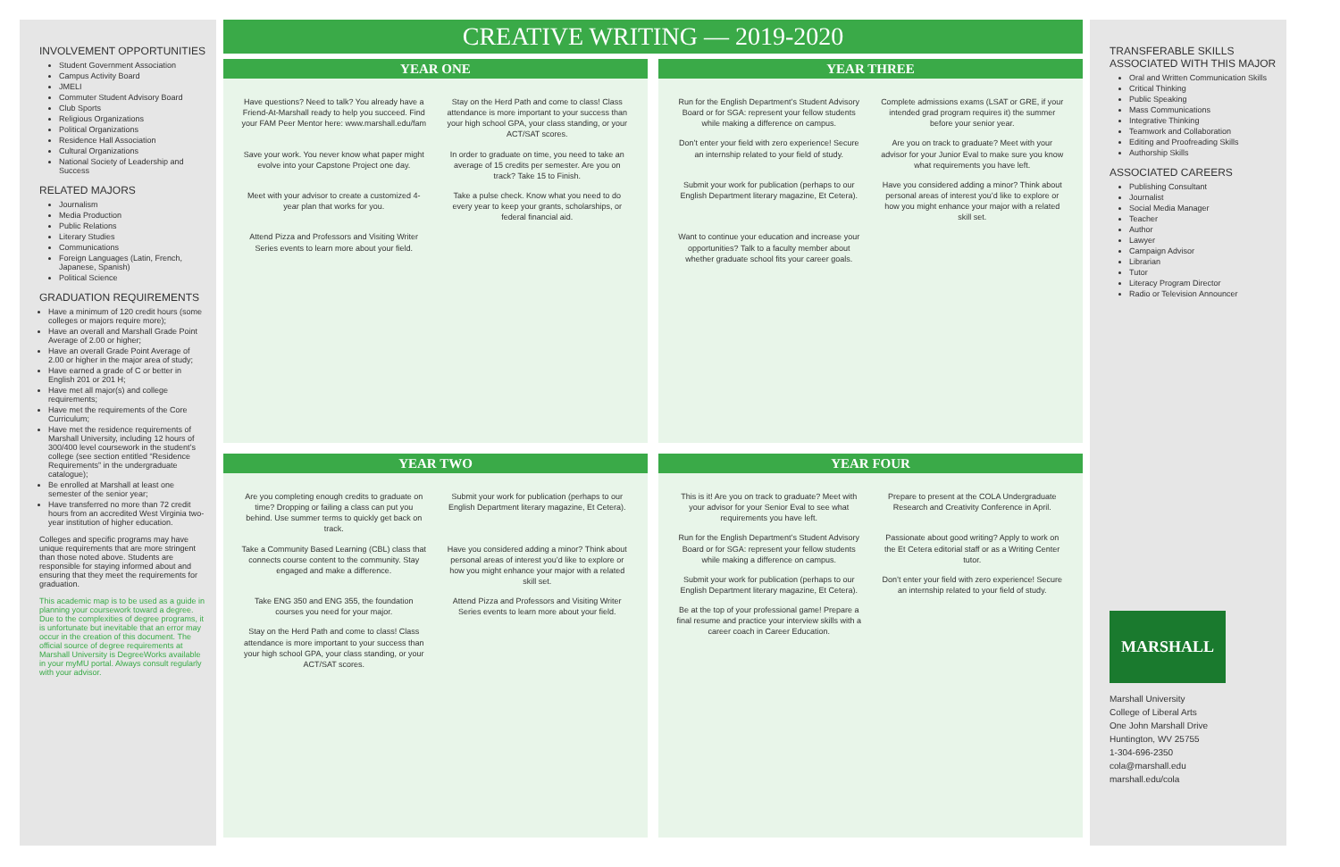INVOLVEMENT OPPORTUNITIES
Student Government Association
Campus Activity Board
JMELI
Commuter Student Advisory Board
Club Sports
Religious Organizations
Political Organizations
Residence Hall Association
Cultural Organizations
National Society of Leadership and Success
RELATED MAJORS
Journalism
Media Production
Public Relations
Literary Studies
Communications
Foreign Languages (Latin, French, Japanese, Spanish)
Political Science
GRADUATION REQUIREMENTS
Have a minimum of 120 credit hours (some colleges or majors require more);
Have an overall and Marshall Grade Point Average of 2.00 or higher;
Have an overall Grade Point Average of 2.00 or higher in the major area of study;
Have earned a grade of C or better in English 201 or 201 H;
Have met all major(s) and college requirements;
Have met the requirements of the Core Curriculum;
Have met the residence requirements of Marshall University, including 12 hours of 300/400 level coursework in the student’s college (see section entitled “Residence Requirements” in the undergraduate catalogue);
Be enrolled at Marshall at least one semester of the senior year;
Have transferred no more than 72 credit hours from an accredited West Virginia two-year institution of higher education.
Colleges and specific programs may have unique requirements that are more stringent than those noted above. Students are responsible for staying informed about and ensuring that they meet the requirements for graduation.
This academic map is to be used as a guide in planning your coursework toward a degree. Due to the complexities of degree programs, it is unfortunate but inevitable that an error may occur in the creation of this document. The official source of degree requirements at Marshall University is DegreeWorks available in your myMU portal. Always consult regularly with your advisor.
CREATIVE WRITING — 2019-2020
YEAR ONE
Have questions? Need to talk? You already have a Friend-At-Marshall ready to help you succeed. Find your FAM Peer Mentor here: www.marshall.edu/fam
Stay on the Herd Path and come to class! Class attendance is more important to your success than your high school GPA, your class standing, or your ACT/SAT scores.
Save your work. You never know what paper might evolve into your Capstone Project one day.
In order to graduate on time, you need to take an average of 15 credits per semester. Are you on track? Take 15 to Finish.
Meet with your advisor to create a customized 4-year plan that works for you.
Take a pulse check. Know what you need to do every year to keep your grants, scholarships, or federal financial aid.
Attend Pizza and Professors and Visiting Writer Series events to learn more about your field.
YEAR THREE
Run for the English Department’s Student Advisory Board or for SGA: represent your fellow students while making a difference on campus.
Complete admissions exams (LSAT or GRE, if your intended grad program requires it) the summer before your senior year.
Don’t enter your field with zero experience! Secure an internship related to your field of study.
Are you on track to graduate? Meet with your advisor for your Junior Eval to make sure you know what requirements you have left.
Submit your work for publication (perhaps to our English Department literary magazine, Et Cetera).
Have you considered adding a minor? Think about personal areas of interest you’d like to explore or how you might enhance your major with a related skill set.
Want to continue your education and increase your opportunities? Talk to a faculty member about whether graduate school fits your career goals.
YEAR TWO
Are you completing enough credits to graduate on time? Dropping or failing a class can put you behind. Use summer terms to quickly get back on track.
Submit your work for publication (perhaps to our English Department literary magazine, Et Cetera).
Take a Community Based Learning (CBL) class that connects course content to the community. Stay engaged and make a difference.
Have you considered adding a minor? Think about personal areas of interest you’d like to explore or how you might enhance your major with a related skill set.
Take ENG 350 and ENG 355, the foundation courses you need for your major.
Attend Pizza and Professors and Visiting Writer Series events to learn more about your field.
Stay on the Herd Path and come to class! Class attendance is more important to your success than your high school GPA, your class standing, or your ACT/SAT scores.
YEAR FOUR
This is it! Are you on track to graduate? Meet with your advisor for your Senior Eval to see what requirements you have left.
Prepare to present at the COLA Undergraduate Research and Creativity Conference in April.
Run for the English Department’s Student Advisory Board or for SGA: represent your fellow students while making a difference on campus.
Passionate about good writing? Apply to work on the Et Cetera editorial staff or as a Writing Center tutor.
Submit your work for publication (perhaps to our English Department literary magazine, Et Cetera).
Don’t enter your field with zero experience! Secure an internship related to your field of study.
Be at the top of your professional game! Prepare a final resume and practice your interview skills with a career coach in Career Education.
TRANSFERABLE SKILLS ASSOCIATED WITH THIS MAJOR
Oral and Written Communication Skills
Critical Thinking
Public Speaking
Mass Communications
Integrative Thinking
Teamwork and Collaboration
Editing and Proofreading Skills
Authorship Skills
ASSOCIATED CAREERS
Publishing Consultant
Journalist
Social Media Manager
Teacher
Author
Lawyer
Campaign Advisor
Librarian
Tutor
Literacy Program Director
Radio or Television Announcer
MARSHALL
Marshall University
College of Liberal Arts
One John Marshall Drive
Huntington, WV 25755
1-304-696-2350
cola@marshall.edu
marshall.edu/cola